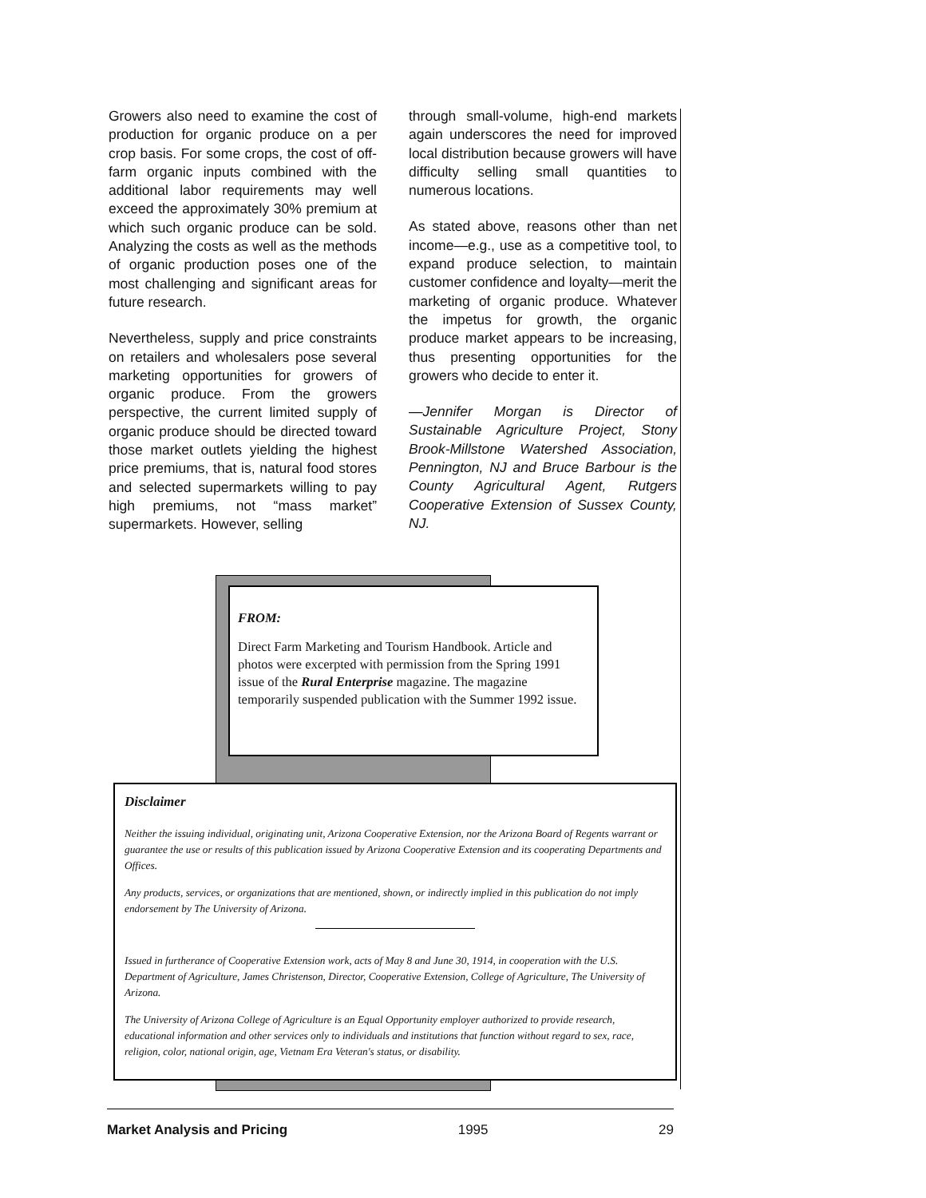Growers also need to examine the cost of production for organic produce on a per crop basis. For some crops, the cost of off-farm organic inputs combined with the additional labor requirements may well exceed the approximately 30% premium at which such organic produce can be sold. Analyzing the costs as well as the methods of organic production poses one of the most challenging and significant areas for future research.
Nevertheless, supply and price constraints on retailers and wholesalers pose several marketing opportunities for growers of organic produce. From the growers perspective, the current limited supply of organic produce should be directed toward those market outlets yielding the highest price premiums, that is, natural food stores and selected supermarkets willing to pay high premiums, not “mass market” supermarkets. However, selling
through small-volume, high-end markets again underscores the need for improved local distribution because growers will have difficulty selling small quantities to numerous locations.
As stated above, reasons other than net income—e.g., use as a competitive tool, to expand produce selection, to maintain customer confidence and loyalty—merit the marketing of organic produce. Whatever the impetus for growth, the organic produce market appears to be increasing, thus presenting opportunities for the growers who decide to enter it.
—Jennifer Morgan is Director of Sustainable Agriculture Project, Stony Brook-Millstone Watershed Association, Pennington, NJ and Bruce Barbour is the County Agricultural Agent, Rutgers Cooperative Extension of Sussex County, NJ.
FROM:
Direct Farm Marketing and Tourism Handbook. Article and photos were excerpted with permission from the Spring 1991 issue of the Rural Enterprise magazine. The magazine temporarily suspended publication with the Summer 1992 issue.
Disclaimer
Neither the issuing individual, originating unit, Arizona Cooperative Extension, nor the Arizona Board of Regents warrant or guarantee the use or results of this publication issued by Arizona Cooperative Extension and its cooperating Departments and Offices.
Any products, services, or organizations that are mentioned, shown, or indirectly implied in this publication do not imply endorsement by The University of Arizona.
Issued in furtherance of Cooperative Extension work, acts of May 8 and June 30, 1914, in cooperation with the U.S. Department of Agriculture, James Christenson, Director, Cooperative Extension, College of Agriculture, The University of Arizona.
The University of Arizona College of Agriculture is an Equal Opportunity employer authorized to provide research, educational information and other services only to individuals and institutions that function without regard to sex, race, religion, color, national origin, age, Vietnam Era Veteran's status, or disability.
Market Analysis and Pricing 1995 29